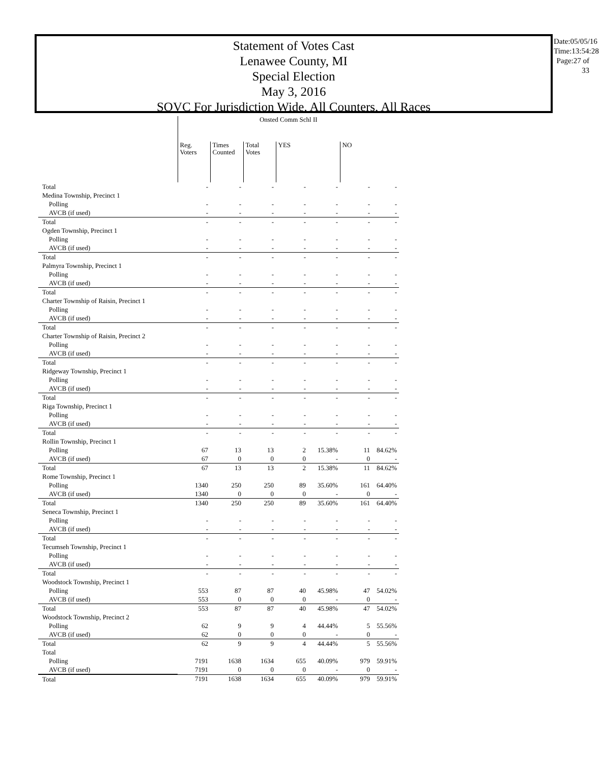Statement of Votes Cast
Lenawee County, MI
Special Election
May 3, 2016
SOVC For Jurisdiction Wide, All Counters, All Races
Date:05/05/16
Time:13:54:28
Page:27 of 33
| | Onsted Comm Schl II | | | | | | |
| --- | --- | --- | --- | --- | --- | --- | --- |
| | Reg. Voters | Times Counted | Total Votes | YES | | NO | |
| Total | - | - | - | - | - | - | - |
| Medina Township, Precinct 1 | | | | | | | |
| Polling | - | - | - | - | - | - | - |
| AVCB (if used) | - | - | - | - | - | - | - |
| Total | - | - | - | - | - | - | - |
| Ogden Township, Precinct 1 | | | | | | | |
| Polling | - | - | - | - | - | - | - |
| AVCB (if used) | - | - | - | - | - | - | - |
| Total | - | - | - | - | - | - | - |
| Palmyra Township, Precinct 1 | | | | | | | |
| Polling | - | - | - | - | - | - | - |
| AVCB (if used) | - | - | - | - | - | - | - |
| Total | - | - | - | - | - | - | - |
| Charter Township of Raisin, Precinct 1 | | | | | | | |
| Polling | - | - | - | - | - | - | - |
| AVCB (if used) | - | - | - | - | - | - | - |
| Total | - | - | - | - | - | - | - |
| Charter Township of Raisin, Precinct 2 | | | | | | | |
| Polling | - | - | - | - | - | - | - |
| AVCB (if used) | - | - | - | - | - | - | - |
| Total | - | - | - | - | - | - | - |
| Ridgeway Township, Precinct 1 | | | | | | | |
| Polling | - | - | - | - | - | - | - |
| AVCB (if used) | - | - | - | - | - | - | - |
| Total | - | - | - | - | - | - | - |
| Riga Township, Precinct 1 | | | | | | | |
| Polling | - | - | - | - | - | - | - |
| AVCB (if used) | - | - | - | - | - | - | - |
| Total | - | - | - | - | - | - | - |
| Rollin Township, Precinct 1 | | | | | | | |
| Polling | 67 | 13 | 13 | 2 | 15.38% | 11 | 84.62% |
| AVCB (if used) | 67 | 0 | 0 | 0 | - | 0 | - |
| Total | 67 | 13 | 13 | 2 | 15.38% | 11 | 84.62% |
| Rome Township, Precinct 1 | | | | | | | |
| Polling | 1340 | 250 | 250 | 89 | 35.60% | 161 | 64.40% |
| AVCB (if used) | 1340 | 0 | 0 | 0 | - | 0 | - |
| Total | 1340 | 250 | 250 | 89 | 35.60% | 161 | 64.40% |
| Seneca Township, Precinct 1 | | | | | | | |
| Polling | - | - | - | - | - | - | - |
| AVCB (if used) | - | - | - | - | - | - | - |
| Total | - | - | - | - | - | - | - |
| Tecumseh Township, Precinct 1 | | | | | | | |
| Polling | - | - | - | - | - | - | - |
| AVCB (if used) | - | - | - | - | - | - | - |
| Total | - | - | - | - | - | - | - |
| Woodstock Township, Precinct 1 | | | | | | | |
| Polling | 553 | 87 | 87 | 40 | 45.98% | 47 | 54.02% |
| AVCB (if used) | 553 | 0 | 0 | 0 | - | 0 | - |
| Total | 553 | 87 | 87 | 40 | 45.98% | 47 | 54.02% |
| Woodstock Township, Precinct 2 | | | | | | | |
| Polling | 62 | 9 | 9 | 4 | 44.44% | 5 | 55.56% |
| AVCB (if used) | 62 | 0 | 0 | 0 | - | 0 | - |
| Total | 62 | 9 | 9 | 4 | 44.44% | 5 | 55.56% |
| Total | | | | | | | |
| Polling | 7191 | 1638 | 1634 | 655 | 40.09% | 979 | 59.91% |
| AVCB (if used) | 7191 | 0 | 0 | 0 | - | 0 | - |
| Total | 7191 | 1638 | 1634 | 655 | 40.09% | 979 | 59.91% |